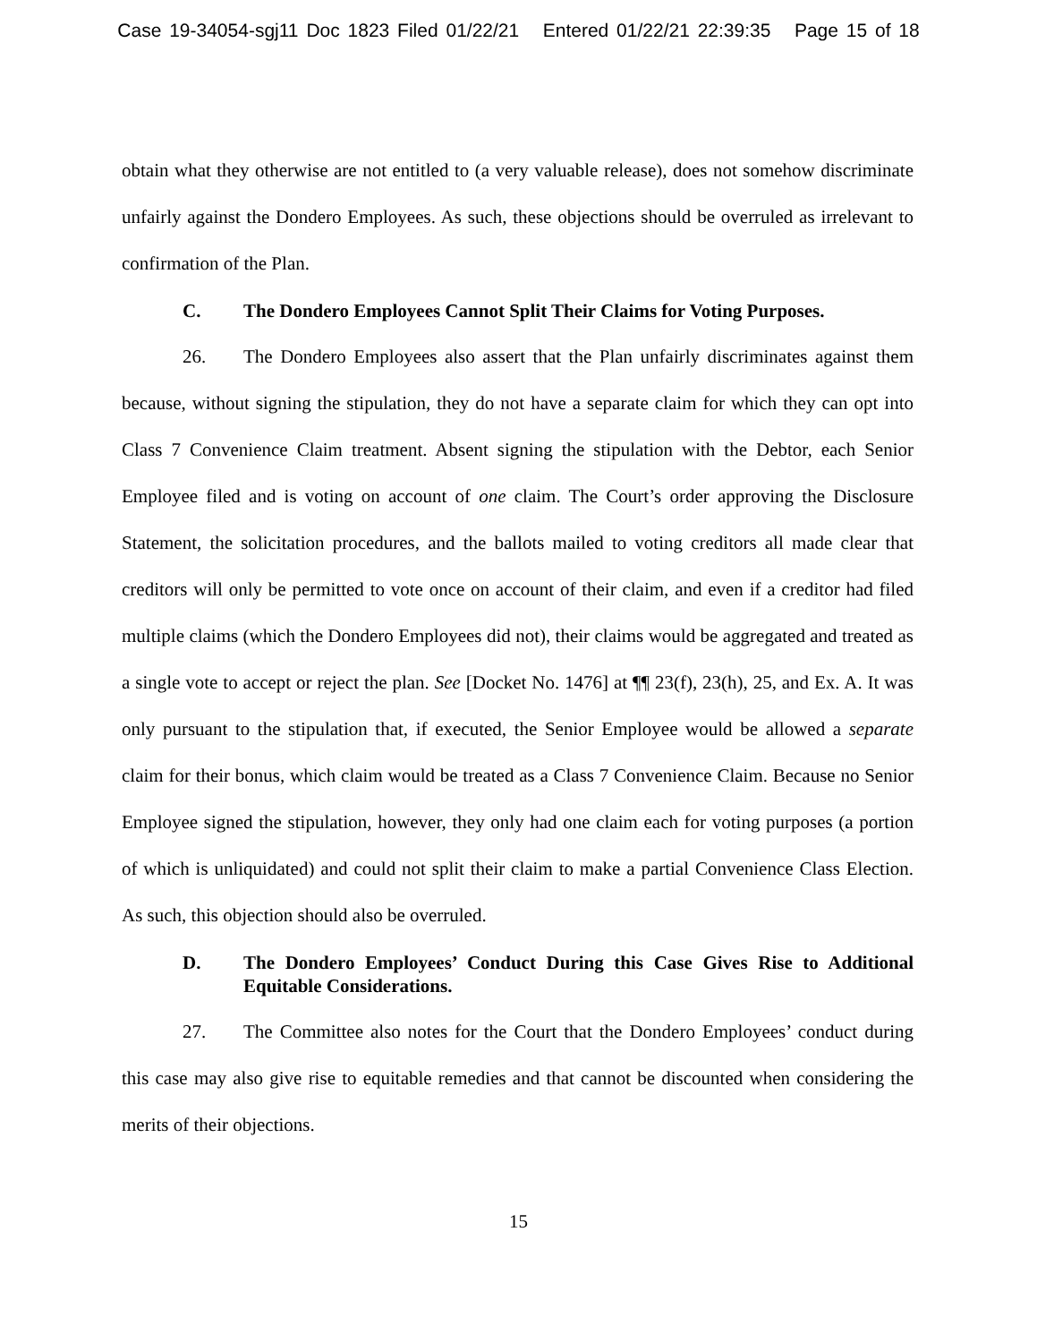Case 19-34054-sgj11 Doc 1823 Filed 01/22/21 Entered 01/22/21 22:39:35 Page 15 of 18
obtain what they otherwise are not entitled to (a very valuable release), does not somehow discriminate unfairly against the Dondero Employees. As such, these objections should be overruled as irrelevant to confirmation of the Plan.
C. The Dondero Employees Cannot Split Their Claims for Voting Purposes.
26. The Dondero Employees also assert that the Plan unfairly discriminates against them because, without signing the stipulation, they do not have a separate claim for which they can opt into Class 7 Convenience Claim treatment. Absent signing the stipulation with the Debtor, each Senior Employee filed and is voting on account of one claim. The Court’s order approving the Disclosure Statement, the solicitation procedures, and the ballots mailed to voting creditors all made clear that creditors will only be permitted to vote once on account of their claim, and even if a creditor had filed multiple claims (which the Dondero Employees did not), their claims would be aggregated and treated as a single vote to accept or reject the plan. See [Docket No. 1476] at ¶¶ 23(f), 23(h), 25, and Ex. A. It was only pursuant to the stipulation that, if executed, the Senior Employee would be allowed a separate claim for their bonus, which claim would be treated as a Class 7 Convenience Claim. Because no Senior Employee signed the stipulation, however, they only had one claim each for voting purposes (a portion of which is unliquidated) and could not split their claim to make a partial Convenience Class Election. As such, this objection should also be overruled.
D. The Dondero Employees’ Conduct During this Case Gives Rise to Additional Equitable Considerations.
27. The Committee also notes for the Court that the Dondero Employees’ conduct during this case may also give rise to equitable remedies and that cannot be discounted when considering the merits of their objections.
15